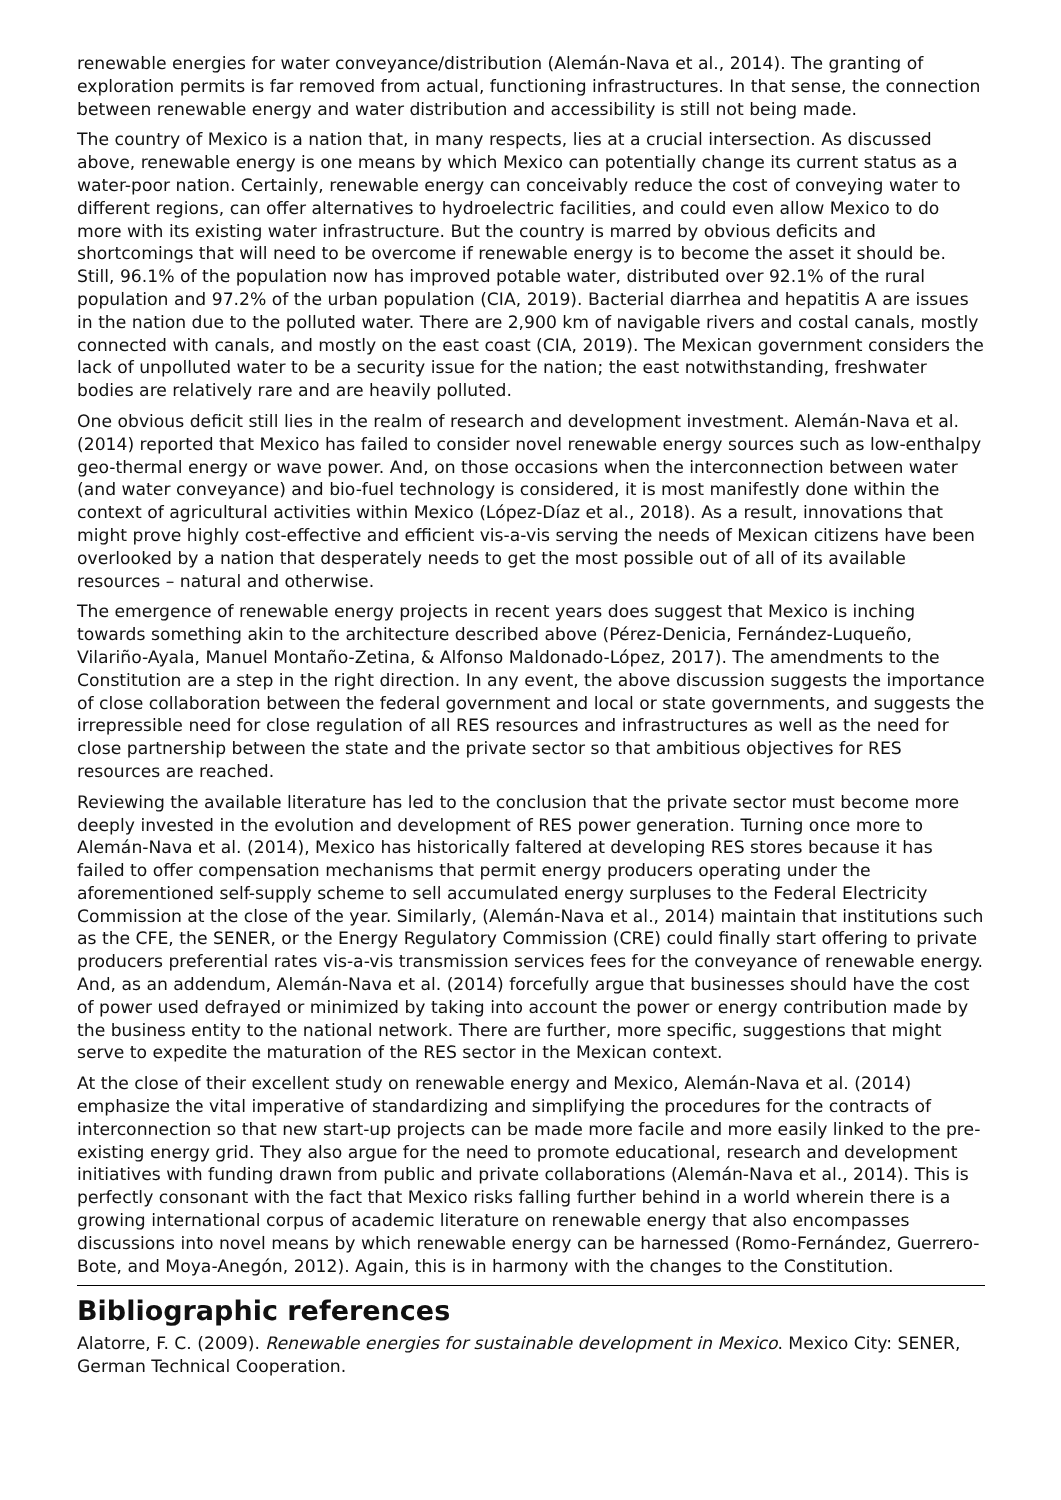renewable energies for water conveyance/distribution (Alemán-Nava et al., 2014). The granting of exploration permits is far removed from actual, functioning infrastructures. In that sense, the connection between renewable energy and water distribution and accessibility is still not being made.
The country of Mexico is a nation that, in many respects, lies at a crucial intersection. As discussed above, renewable energy is one means by which Mexico can potentially change its current status as a water-poor nation. Certainly, renewable energy can conceivably reduce the cost of conveying water to different regions, can offer alternatives to hydroelectric facilities, and could even allow Mexico to do more with its existing water infrastructure. But the country is marred by obvious deficits and shortcomings that will need to be overcome if renewable energy is to become the asset it should be. Still, 96.1% of the population now has improved potable water, distributed over 92.1% of the rural population and 97.2% of the urban population (CIA, 2019). Bacterial diarrhea and hepatitis A are issues in the nation due to the polluted water. There are 2,900 km of navigable rivers and costal canals, mostly connected with canals, and mostly on the east coast (CIA, 2019). The Mexican government considers the lack of unpolluted water to be a security issue for the nation; the east notwithstanding, freshwater bodies are relatively rare and are heavily polluted.
One obvious deficit still lies in the realm of research and development investment. Alemán-Nava et al. (2014) reported that Mexico has failed to consider novel renewable energy sources such as low-enthalpy geo-thermal energy or wave power. And, on those occasions when the interconnection between water (and water conveyance) and bio-fuel technology is considered, it is most manifestly done within the context of agricultural activities within Mexico (López-Díaz et al., 2018). As a result, innovations that might prove highly cost-effective and efficient vis-a-vis serving the needs of Mexican citizens have been overlooked by a nation that desperately needs to get the most possible out of all of its available resources – natural and otherwise.
The emergence of renewable energy projects in recent years does suggest that Mexico is inching towards something akin to the architecture described above (Pérez-Denicia, Fernández-Luqueño, Vilariño-Ayala, Manuel Montaño-Zetina, & Alfonso Maldonado-López, 2017). The amendments to the Constitution are a step in the right direction. In any event, the above discussion suggests the importance of close collaboration between the federal government and local or state governments, and suggests the irrepressible need for close regulation of all RES resources and infrastructures as well as the need for close partnership between the state and the private sector so that ambitious objectives for RES resources are reached.
Reviewing the available literature has led to the conclusion that the private sector must become more deeply invested in the evolution and development of RES power generation. Turning once more to Alemán-Nava et al. (2014), Mexico has historically faltered at developing RES stores because it has failed to offer compensation mechanisms that permit energy producers operating under the aforementioned self-supply scheme to sell accumulated energy surpluses to the Federal Electricity Commission at the close of the year. Similarly, (Alemán-Nava et al., 2014) maintain that institutions such as the CFE, the SENER, or the Energy Regulatory Commission (CRE) could finally start offering to private producers preferential rates vis-a-vis transmission services fees for the conveyance of renewable energy. And, as an addendum, Alemán-Nava et al. (2014) forcefully argue that businesses should have the cost of power used defrayed or minimized by taking into account the power or energy contribution made by the business entity to the national network. There are further, more specific, suggestions that might serve to expedite the maturation of the RES sector in the Mexican context.
At the close of their excellent study on renewable energy and Mexico, Alemán-Nava et al. (2014) emphasize the vital imperative of standardizing and simplifying the procedures for the contracts of interconnection so that new start-up projects can be made more facile and more easily linked to the pre-existing energy grid. They also argue for the need to promote educational, research and development initiatives with funding drawn from public and private collaborations (Alemán-Nava et al., 2014). This is perfectly consonant with the fact that Mexico risks falling further behind in a world wherein there is a growing international corpus of academic literature on renewable energy that also encompasses discussions into novel means by which renewable energy can be harnessed (Romo-Fernández, Guerrero-Bote, and Moya-Anegón, 2012). Again, this is in harmony with the changes to the Constitution.
Bibliographic references
Alatorre, F. C. (2009). Renewable energies for sustainable development in Mexico. Mexico City: SENER, German Technical Cooperation.